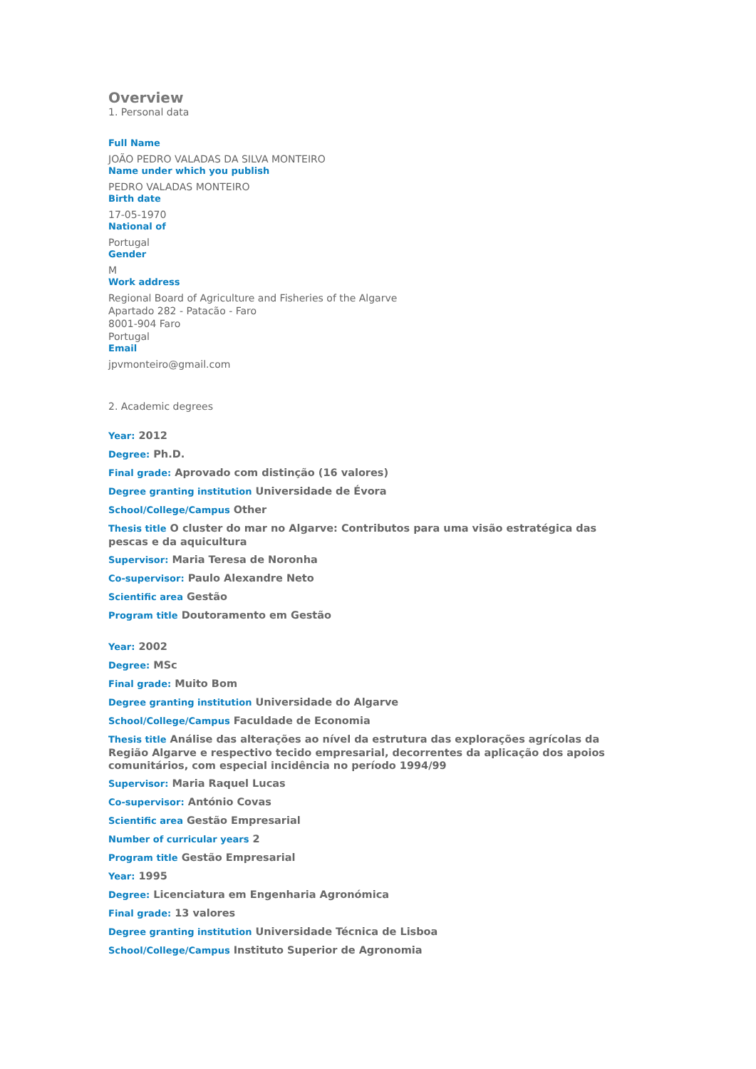Overview
1. Personal data
Full Name
JOÃO PEDRO VALADAS DA SILVA MONTEIRO
Name under which you publish
PEDRO VALADAS MONTEIRO
Birth date
17-05-1970
National of
Portugal
Gender
M
Work address
Regional Board of Agriculture and Fisheries of the Algarve
Apartado 282 - Patacão - Faro
8001-904 Faro
Portugal
Email
jpvmonteiro@gmail.com
2. Academic degrees
Year: 2012
Degree: Ph.D.
Final grade: Aprovado com distinção (16 valores)
Degree granting institution Universidade de Évora
School/College/Campus Other
Thesis title O cluster do mar no Algarve: Contributos para uma visão estratégica das pescas e da aquicultura
Supervisor: Maria Teresa de Noronha
Co-supervisor: Paulo Alexandre Neto
Scientific area Gestão
Program title Doutoramento em Gestão
Year: 2002
Degree: MSc
Final grade: Muito Bom
Degree granting institution Universidade do Algarve
School/College/Campus Faculdade de Economia
Thesis title Análise das alterações ao nível da estrutura das explorações agrícolas da Região Algarve e respectivo tecido empresarial, decorrentes da aplicação dos apoios comunitários, com especial incidência no período 1994/99
Supervisor: Maria Raquel Lucas
Co-supervisor: António Covas
Scientific area Gestão Empresarial
Number of curricular years 2
Program title Gestão Empresarial
Year: 1995
Degree: Licenciatura em Engenharia Agronómica
Final grade: 13 valores
Degree granting institution Universidade Técnica de Lisboa
School/College/Campus Instituto Superior de Agronomia